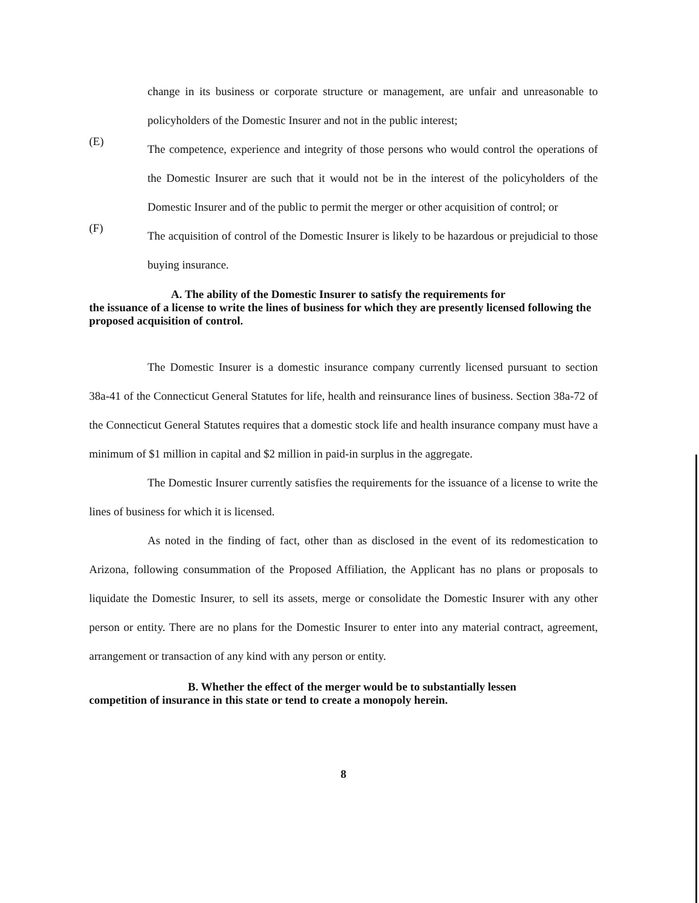change in its business or corporate structure or management, are unfair and unreasonable to policyholders of the Domestic Insurer and not in the public interest;
(E)
The competence, experience and integrity of those persons who would control the operations of the Domestic Insurer are such that it would not be in the interest of the policyholders of the Domestic Insurer and of the public to permit the merger or other acquisition of control; or
(F)
The acquisition of control of the Domestic Insurer is likely to be hazardous or prejudicial to those buying insurance.
A. The ability of the Domestic Insurer to satisfy the requirements for
the issuance of a license to write the lines of business for which they are presently licensed following the proposed acquisition of control.
The Domestic Insurer is a domestic insurance company currently licensed pursuant to section 38a-41 of the Connecticut General Statutes for life, health and reinsurance lines of business. Section 38a-72 of the Connecticut General Statutes requires that a domestic stock life and health insurance company must have a minimum of $1 million in capital and $2 million in paid-in surplus in the aggregate.
The Domestic Insurer currently satisfies the requirements for the issuance of a license to write the lines of business for which it is licensed.
As noted in the finding of fact, other than as disclosed in the event of its redomestication to Arizona, following consummation of the Proposed Affiliation, the Applicant has no plans or proposals to liquidate the Domestic Insurer, to sell its assets, merge or consolidate the Domestic Insurer with any other person or entity. There are no plans for the Domestic Insurer to enter into any material contract, agreement, arrangement or transaction of any kind with any person or entity.
B. Whether the effect of the merger would be to substantially lessen
competition of insurance in this state or tend to create a monopoly herein.
8